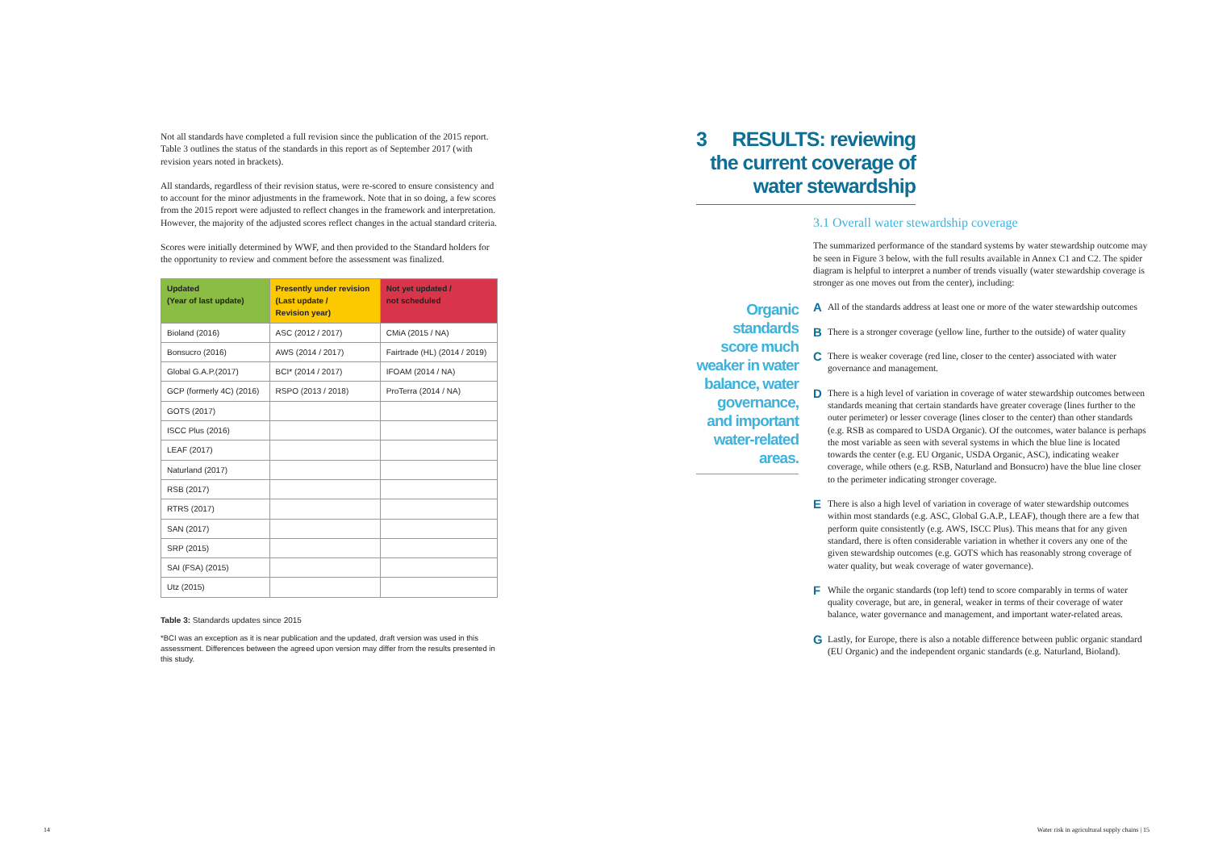Not all standards have completed a full revision since the publication of the 2015 report. Table 3 outlines the status of the standards in this report as of September 2017 (with revision years noted in brackets).
All standards, regardless of their revision status, were re-scored to ensure consistency and to account for the minor adjustments in the framework. Note that in so doing, a few scores from the 2015 report were adjusted to reflect changes in the framework and interpretation. However, the majority of the adjusted scores reflect changes in the actual standard criteria.
Scores were initially determined by WWF, and then provided to the Standard holders for the opportunity to review and comment before the assessment was finalized.
| Updated (Year of last update) | Presently under revision (Last update / Revision year) | Not yet updated / not scheduled |
| --- | --- | --- |
| Bioland (2016) | ASC (2012 / 2017) | CMiA (2015 / NA) |
| Bonsucro (2016) | AWS (2014 / 2017) | Fairtrade (HL) (2014 / 2019) |
| Global G.A.P.(2017) | BCI* (2014 / 2017) | IFOAM (2014 / NA) |
| GCP (formerly 4C) (2016) | RSPO (2013 / 2018) | ProTerra (2014 / NA) |
| GOTS (2017) | | |
| ISCC Plus (2016) | | |
| LEAF (2017) | | |
| Naturland (2017) | | |
| RSB (2017) | | |
| RTRS (2017) | | |
| SAN (2017) | | |
| SRP (2015) | | |
| SAI (FSA) (2015) | | |
| Utz (2015) | | |
Table 3: Standards updates since 2015
*BCI was an exception as it is near publication and the updated, draft version was used in this assessment. Differences between the agreed upon version may differ from the results presented in this study.
14
3 RESULTS: reviewing the current coverage of water stewardship
Organic standards score much weaker in water balance, water governance, and important water-related areas.
3.1 Overall water stewardship coverage
The summarized performance of the standard systems by water stewardship outcome may be seen in Figure 3 below, with the full results available in Annex C1 and C2. The spider diagram is helpful to interpret a number of trends visually (water stewardship coverage is stronger as one moves out from the center), including:
A All of the standards address at least one or more of the water stewardship outcomes
B There is a stronger coverage (yellow line, further to the outside) of water quality
C There is weaker coverage (red line, closer to the center) associated with water governance and management.
D There is a high level of variation in coverage of water stewardship outcomes between standards meaning that certain standards have greater coverage (lines further to the outer perimeter) or lesser coverage (lines closer to the center) than other standards (e.g. RSB as compared to USDA Organic). Of the outcomes, water balance is perhaps the most variable as seen with several systems in which the blue line is located towards the center (e.g. EU Organic, USDA Organic, ASC), indicating weaker coverage, while others (e.g. RSB, Naturland and Bonsucro) have the blue line closer to the perimeter indicating stronger coverage.
E There is also a high level of variation in coverage of water stewardship outcomes within most standards (e.g. ASC, Global G.A.P., LEAF), though there are a few that perform quite consistently (e.g. AWS, ISCC Plus). This means that for any given standard, there is often considerable variation in whether it covers any one of the given stewardship outcomes (e.g. GOTS which has reasonably strong coverage of water quality, but weak coverage of water governance).
F While the organic standards (top left) tend to score comparably in terms of water quality coverage, but are, in general, weaker in terms of their coverage of water balance, water governance and management, and important water-related areas.
G Lastly, for Europe, there is also a notable difference between public organic standard (EU Organic) and the independent organic standards (e.g. Naturland, Bioland).
Water risk in agricultural supply chains | 15